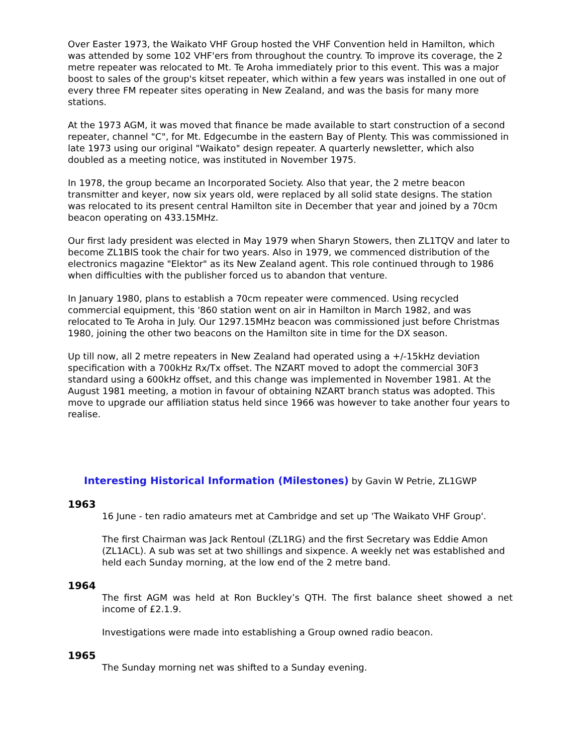Over Easter 1973, the Waikato VHF Group hosted the VHF Convention held in Hamilton, which was attended by some 102 VHF'ers from throughout the country. To improve its coverage, the 2 metre repeater was relocated to Mt. Te Aroha immediately prior to this event. This was a major boost to sales of the group's kitset repeater, which within a few years was installed in one out of every three FM repeater sites operating in New Zealand, and was the basis for many more stations.
At the 1973 AGM, it was moved that finance be made available to start construction of a second repeater, channel "C", for Mt. Edgecumbe in the eastern Bay of Plenty. This was commissioned in late 1973 using our original "Waikato" design repeater. A quarterly newsletter, which also doubled as a meeting notice, was instituted in November 1975.
In 1978, the group became an Incorporated Society. Also that year, the 2 metre beacon transmitter and keyer, now six years old, were replaced by all solid state designs. The station was relocated to its present central Hamilton site in December that year and joined by a 70cm beacon operating on 433.15MHz.
Our first lady president was elected in May 1979 when Sharyn Stowers, then ZL1TQV and later to become ZL1BIS took the chair for two years. Also in 1979, we commenced distribution of the electronics magazine "Elektor" as its New Zealand agent. This role continued through to 1986 when difficulties with the publisher forced us to abandon that venture.
In January 1980, plans to establish a 70cm repeater were commenced. Using recycled commercial equipment, this '860 station went on air in Hamilton in March 1982, and was relocated to Te Aroha in July. Our 1297.15MHz beacon was commissioned just before Christmas 1980, joining the other two beacons on the Hamilton site in time for the DX season.
Up till now, all 2 metre repeaters in New Zealand had operated using a +/-15kHz deviation specification with a 700kHz Rx/Tx offset. The NZART moved to adopt the commercial 30F3 standard using a 600kHz offset, and this change was implemented in November 1981. At the August 1981 meeting, a motion in favour of obtaining NZART branch status was adopted. This move to upgrade our affiliation status held since 1966 was however to take another four years to realise.
Interesting Historical Information (Milestones) by Gavin W Petrie, ZL1GWP
1963
16 June - ten radio amateurs met at Cambridge and set up 'The Waikato VHF Group'.
The first Chairman was Jack Rentoul (ZL1RG) and the first Secretary was Eddie Amon (ZL1ACL). A sub was set at two shillings and sixpence. A weekly net was established and held each Sunday morning, at the low end of the 2 metre band.
1964
The first AGM was held at Ron Buckley’s QTH. The first balance sheet showed a net income of £2.1.9.
Investigations were made into establishing a Group owned radio beacon.
1965
The Sunday morning net was shifted to a Sunday evening.